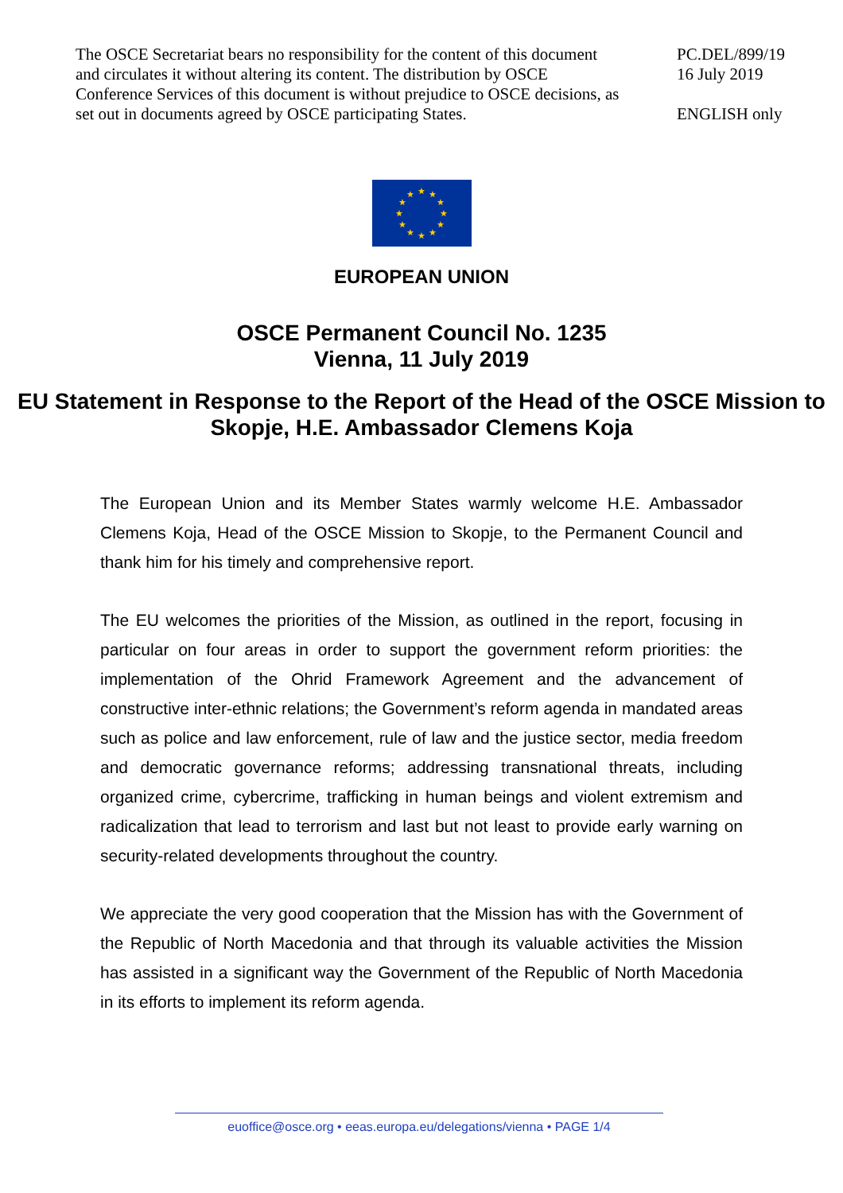The OSCE Secretariat bears no responsibility for the content of this document and circulates it without altering its content. The distribution by OSCE Conference Services of this document is without prejudice to OSCE decisions, as set out in documents agreed by OSCE participating States.
PC.DEL/899/19
16 July 2019
ENGLISH only
★ ★
★
★
★
★ ★ ★
★
★
★
★
EUROPEAN UNION
OSCE Permanent Council No. 1235
Vienna, 11 July 2019
EU Statement in Response to the Report of the Head of the OSCE Mission to Skopje, H.E. Ambassador Clemens Koja
The European Union and its Member States warmly welcome H.E. Ambassador Clemens Koja, Head of the OSCE Mission to Skopje, to the Permanent Council and thank him for his timely and comprehensive report.
The EU welcomes the priorities of the Mission, as outlined in the report, focusing in particular on four areas in order to support the government reform priorities: the implementation of the Ohrid Framework Agreement and the advancement of constructive inter-ethnic relations; the Government’s reform agenda in mandated areas such as police and law enforcement, rule of law and the justice sector, media freedom and democratic governance reforms; addressing transnational threats, including organized crime, cybercrime, trafficking in human beings and violent extremism and radicalization that lead to terrorism and last but not least to provide early warning on security-related developments throughout the country.
We appreciate the very good cooperation that the Mission has with the Government of the Republic of North Macedonia and that through its valuable activities the Mission has assisted in a significant way the Government of the Republic of North Macedonia in its efforts to implement its reform agenda.
euoffice@osce.org • eeas.europa.eu/delegations/vienna • PAGE 1/4